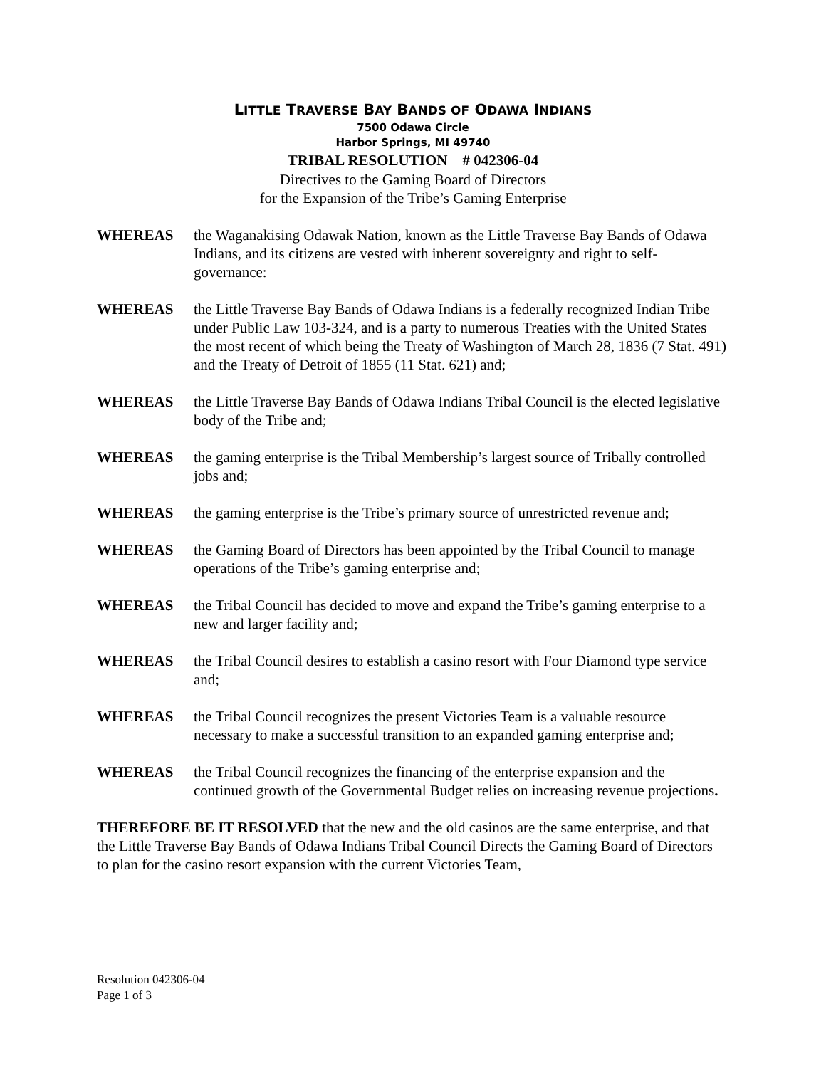LITTLE TRAVERSE BAY BANDS OF ODAWA INDIANS
7500 Odawa Circle
Harbor Springs, MI 49740
TRIBAL RESOLUTION # 042306-04
Directives to the Gaming Board of Directors
for the Expansion of the Tribe’s Gaming Enterprise
WHEREAS the Waganakising Odawak Nation, known as the Little Traverse Bay Bands of Odawa Indians, and its citizens are vested with inherent sovereignty and right to self- governance:
WHEREAS the Little Traverse Bay Bands of Odawa Indians is a federally recognized Indian Tribe under Public Law 103-324, and is a party to numerous Treaties with the United States the most recent of which being the Treaty of Washington of March 28, 1836 (7 Stat. 491) and the Treaty of Detroit of 1855 (11 Stat. 621) and;
WHEREAS the Little Traverse Bay Bands of Odawa Indians Tribal Council is the elected legislative body of the Tribe and;
WHEREAS the gaming enterprise is the Tribal Membership’s largest source of Tribally controlled jobs and;
WHEREAS the gaming enterprise is the Tribe’s primary source of unrestricted revenue and;
WHEREAS the Gaming Board of Directors has been appointed by the Tribal Council to manage operations of the Tribe’s gaming enterprise and;
WHEREAS the Tribal Council has decided to move and expand the Tribe’s gaming enterprise to a new and larger facility and;
WHEREAS the Tribal Council desires to establish a casino resort with Four Diamond type service and;
WHEREAS the Tribal Council recognizes the present Victories Team is a valuable resource necessary to make a successful transition to an expanded gaming enterprise and;
WHEREAS the Tribal Council recognizes the financing of the enterprise expansion and the continued growth of the Governmental Budget relies on increasing revenue projections.
THEREFORE BE IT RESOLVED that the new and the old casinos are the same enterprise, and that the Little Traverse Bay Bands of Odawa Indians Tribal Council Directs the Gaming Board of Directors to plan for the casino resort expansion with the current Victories Team,
Resolution 042306-04
Page 1 of 3